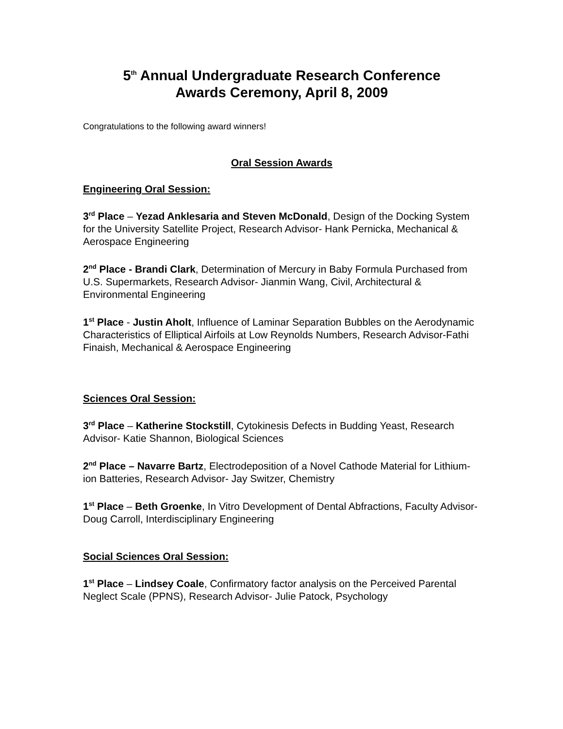5<sup>th</sup> Annual Undergraduate Research Conference
Awards Ceremony, April 8, 2009
Congratulations to the following award winners!
Oral Session Awards
Engineering Oral Session:
3<sup>rd</sup> Place – Yezad Anklesaria and Steven McDonald, Design of the Docking System for the University Satellite Project, Research Advisor- Hank Pernicka, Mechanical & Aerospace Engineering
2<sup>nd</sup> Place - Brandi Clark, Determination of Mercury in Baby Formula Purchased from U.S. Supermarkets, Research Advisor- Jianmin Wang, Civil, Architectural & Environmental Engineering
1<sup>st</sup> Place - Justin Aholt, Influence of Laminar Separation Bubbles on the Aerodynamic Characteristics of Elliptical Airfoils at Low Reynolds Numbers, Research Advisor-Fathi Finaish, Mechanical & Aerospace Engineering
Sciences Oral Session:
3<sup>rd</sup> Place – Katherine Stockstill, Cytokinesis Defects in Budding Yeast, Research Advisor- Katie Shannon, Biological Sciences
2<sup>nd</sup> Place – Navarre Bartz, Electrodeposition of a Novel Cathode Material for Lithium-ion Batteries, Research Advisor- Jay Switzer, Chemistry
1<sup>st</sup> Place – Beth Groenke, In Vitro Development of Dental Abfractions, Faculty Advisor- Doug Carroll, Interdisciplinary Engineering
Social Sciences Oral Session:
1<sup>st</sup> Place – Lindsey Coale, Confirmatory factor analysis on the Perceived Parental Neglect Scale (PPNS), Research Advisor- Julie Patock, Psychology